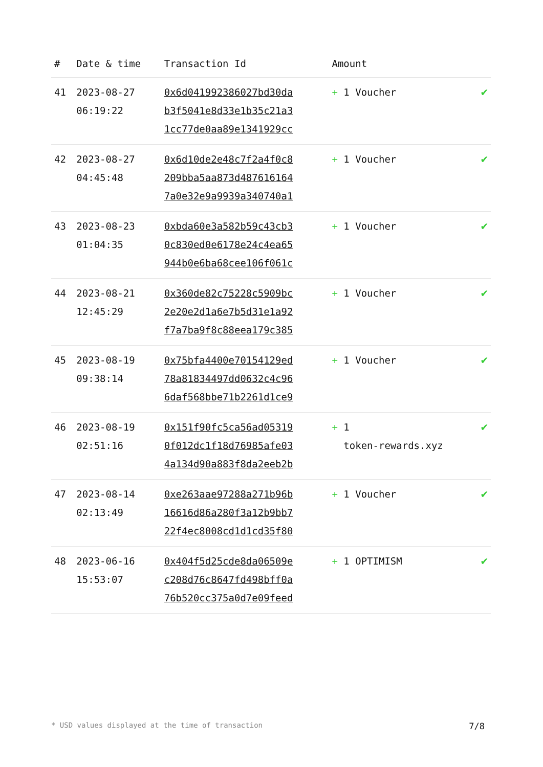| # | Date & time | Transaction Id | Amount | |
| --- | --- | --- | --- | --- |
| 41 | 2023-08-27 06:19:22 | 0x6d041992386027bd30da b3f5041e8d33e1b35c21a3 1cc77de0aa89e1341929cc | + 1 Voucher | ✔ |
| 42 | 2023-08-27 04:45:48 | 0x6d10de2e48c7f2a4f0c8 209bba5aa873d487616164 7a0e32e9a9939a340740a1 | + 1 Voucher | ✔ |
| 43 | 2023-08-23 01:04:35 | 0xbda60e3a582b59c43cb3 0c830ed0e6178e24c4ea65 944b0e6ba68cee106f061c | + 1 Voucher | ✔ |
| 44 | 2023-08-21 12:45:29 | 0x360de82c75228c5909bc 2e20e2d1a6e7b5d31e1a92 f7a7ba9f8c88eea179c385 | + 1 Voucher | ✔ |
| 45 | 2023-08-19 09:38:14 | 0x75bfa4400e70154129ed 78a81834497dd0632c4c96 6daf568bbe71b2261d1ce9 | + 1 Voucher | ✔ |
| 46 | 2023-08-19 02:51:16 | 0x151f90fc5ca56ad05319 0f012dc1f18d76985afe03 4a134d90a883f8da2eeb2b | + 1 token-rewards.xyz | ✔ |
| 47 | 2023-08-14 02:13:49 | 0xe263aae97288a271b96b 16616d86a280f3a12b9bb7 22f4ec8008cd1d1cd35f80 | + 1 Voucher | ✔ |
| 48 | 2023-06-16 15:53:07 | 0x404f5d25cde8da06509e c208d76c8647fd498bff0a 76b520cc375a0d7e09feed | + 1 OPTIMISM | ✔ |
* USD values displayed at the time of transaction 7/8